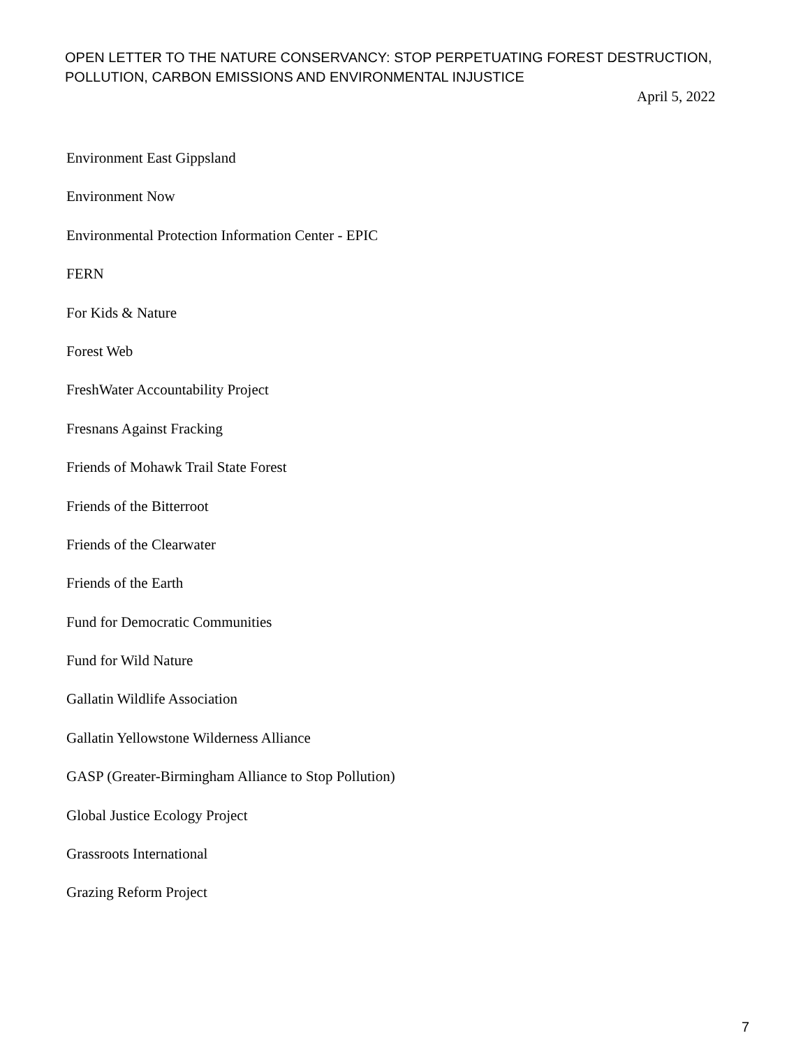OPEN LETTER TO THE NATURE CONSERVANCY: STOP PERPETUATING FOREST DESTRUCTION,
POLLUTION, CARBON EMISSIONS AND ENVIRONMENTAL INJUSTICE
April 5, 2022
Environment East Gippsland
Environment Now
Environmental Protection Information Center - EPIC
FERN
For Kids & Nature
Forest Web
FreshWater Accountability Project
Fresnans Against Fracking
Friends of Mohawk Trail State Forest
Friends of the Bitterroot
Friends of the Clearwater
Friends of the Earth
Fund for Democratic Communities
Fund for Wild Nature
Gallatin Wildlife Association
Gallatin Yellowstone Wilderness Alliance
GASP (Greater-Birmingham Alliance to Stop Pollution)
Global Justice Ecology Project
Grassroots International
Grazing Reform Project
7